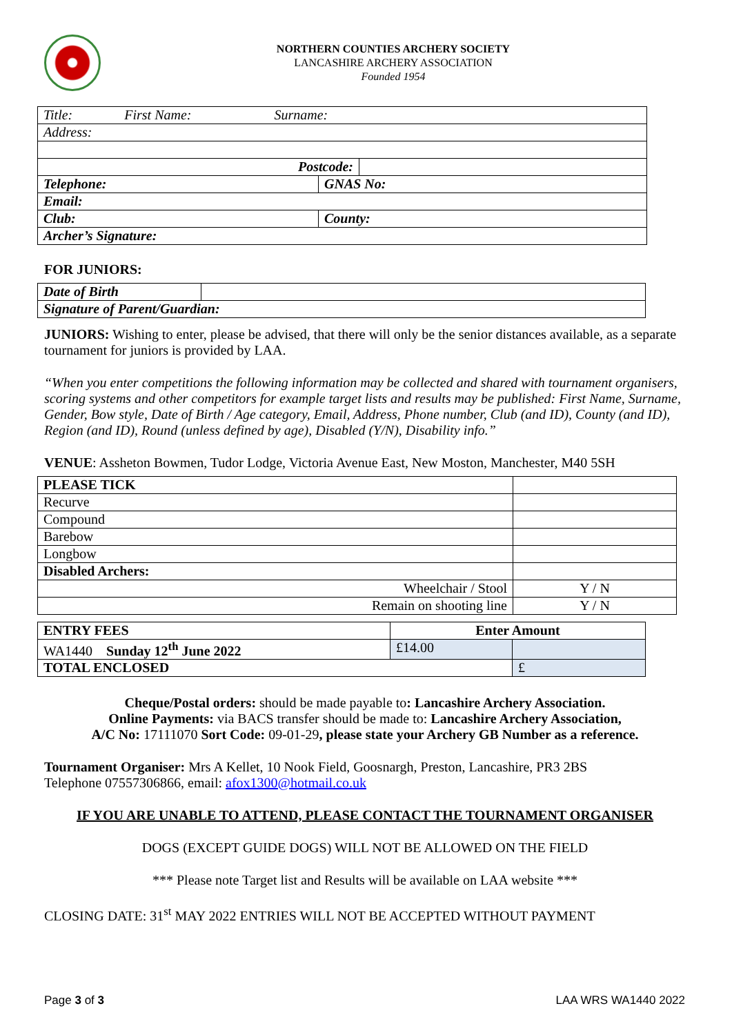NORTHERN COUNTIES ARCHERY SOCIETY
LANCASHIRE ARCHERY ASSOCIATION
Founded 1954
| Title: First Name: Surname: | | |
| Address: | | |
| Postcode: | | |
| Telephone: | GNAS No: | |
| Email: | | |
| Club: | County: | |
| Archer’s Signature: | | |
FOR JUNIORS:
| Date of Birth | |
| Signature of Parent/Guardian: | |
JUNIORS: Wishing to enter, please be advised, that there will only be the senior distances available, as a separate tournament for juniors is provided by LAA.
“When you enter competitions the following information may be collected and shared with tournament organisers, scoring systems and other competitors for example target lists and results may be published: First Name, Surname, Gender, Bow style, Date of Birth / Age category, Email, Address, Phone number, Club (and ID), County (and ID), Region (and ID), Round (unless defined by age), Disabled (Y/N), Disability info.”
VENUE: Assheton Bowmen, Tudor Lodge, Victoria Avenue East, New Moston, Manchester, M40 5SH
| PLEASE TICK | |
| Recurve | |
| Compound | |
| Barebow | |
| Longbow | |
| Disabled Archers: | |
| Wheelchair / Stool | Y / N |
| Remain on shooting line | Y / N |
| ENTRY FEES | Enter Amount | |
| WA1440 Sunday 12<sup>th</sup> June 2022 | £14.00 | |
| TOTAL ENCLOSED | | £ |
Cheque/Postal orders: should be made payable to: Lancashire Archery Association.
Online Payments: via BACS transfer should be made to: Lancashire Archery Association,
A/C No: 17111070 Sort Code: 09-01-29, please state your Archery GB Number as a reference.
Tournament Organiser: Mrs A Kellet, 10 Nook Field, Goosnargh, Preston, Lancashire, PR3 2BS
Telephone 07557306866, email: afox1300@hotmail.co.uk
IF YOU ARE UNABLE TO ATTEND, PLEASE CONTACT THE TOURNAMENT ORGANISER
DOGS (EXCEPT GUIDE DOGS) WILL NOT BE ALLOWED ON THE FIELD
*** Please note Target list and Results will be available on LAA website ***
CLOSING DATE: 31<sup>st</sup> MAY 2022 ENTRIES WILL NOT BE ACCEPTED WITHOUT PAYMENT
Page 3 of 3 LAA WRS WA1440 2022